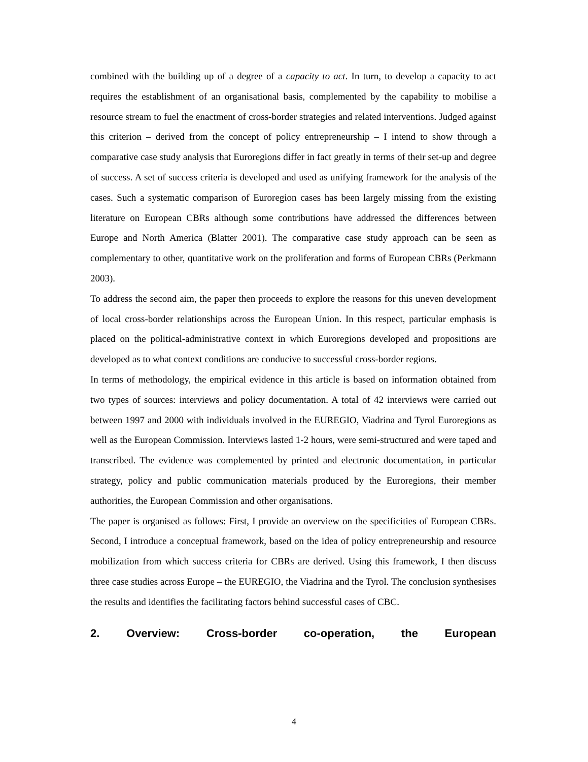combined with the building up of a degree of a capacity to act. In turn, to develop a capacity to act requires the establishment of an organisational basis, complemented by the capability to mobilise a resource stream to fuel the enactment of cross-border strategies and related interventions. Judged against this criterion – derived from the concept of policy entrepreneurship – I intend to show through a comparative case study analysis that Euroregions differ in fact greatly in terms of their set-up and degree of success. A set of success criteria is developed and used as unifying framework for the analysis of the cases. Such a systematic comparison of Euroregion cases has been largely missing from the existing literature on European CBRs although some contributions have addressed the differences between Europe and North America (Blatter 2001). The comparative case study approach can be seen as complementary to other, quantitative work on the proliferation and forms of European CBRs (Perkmann 2003).
To address the second aim, the paper then proceeds to explore the reasons for this uneven development of local cross-border relationships across the European Union. In this respect, particular emphasis is placed on the political-administrative context in which Euroregions developed and propositions are developed as to what context conditions are conducive to successful cross-border regions.
In terms of methodology, the empirical evidence in this article is based on information obtained from two types of sources: interviews and policy documentation. A total of 42 interviews were carried out between 1997 and 2000 with individuals involved in the EUREGIO, Viadrina and Tyrol Euroregions as well as the European Commission. Interviews lasted 1-2 hours, were semi-structured and were taped and transcribed. The evidence was complemented by printed and electronic documentation, in particular strategy, policy and public communication materials produced by the Euroregions, their member authorities, the European Commission and other organisations.
The paper is organised as follows: First, I provide an overview on the specificities of European CBRs. Second, I introduce a conceptual framework, based on the idea of policy entrepreneurship and resource mobilization from which success criteria for CBRs are derived. Using this framework, I then discuss three case studies across Europe – the EUREGIO, the Viadrina and the Tyrol. The conclusion synthesises the results and identifies the facilitating factors behind successful cases of CBC.
2. Overview: Cross-border co-operation, the European
4